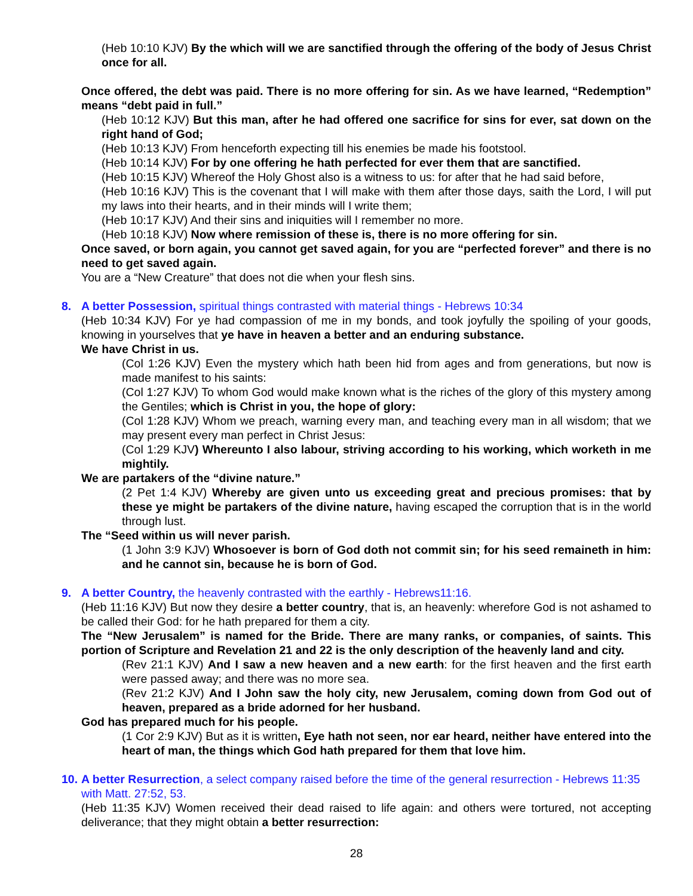(Heb 10:10 KJV) By the which will we are sanctified through the offering of the body of Jesus Christ once for all.
Once offered, the debt was paid. There is no more offering for sin. As we have learned, “Redemption” means “debt paid in full.”
(Heb 10:12 KJV) But this man, after he had offered one sacrifice for sins for ever, sat down on the right hand of God;
(Heb 10:13 KJV) From henceforth expecting till his enemies be made his footstool.
(Heb 10:14 KJV) For by one offering he hath perfected for ever them that are sanctified.
(Heb 10:15 KJV) Whereof the Holy Ghost also is a witness to us: for after that he had said before,
(Heb 10:16 KJV) This is the covenant that I will make with them after those days, saith the Lord, I will put my laws into their hearts, and in their minds will I write them;
(Heb 10:17 KJV) And their sins and iniquities will I remember no more.
(Heb 10:18 KJV) Now where remission of these is, there is no more offering for sin.
Once saved, or born again, you cannot get saved again, for you are “perfected forever” and there is no need to get saved again.
You are a “New Creature” that does not die when your flesh sins.
8. A better Possession, spiritual things contrasted with material things - Hebrews 10:34
(Heb 10:34 KJV) For ye had compassion of me in my bonds, and took joyfully the spoiling of your goods, knowing in yourselves that ye have in heaven a better and an enduring substance.
We have Christ in us.
(Col 1:26 KJV) Even the mystery which hath been hid from ages and from generations, but now is made manifest to his saints:
(Col 1:27 KJV) To whom God would make known what is the riches of the glory of this mystery among the Gentiles; which is Christ in you, the hope of glory:
(Col 1:28 KJV) Whom we preach, warning every man, and teaching every man in all wisdom; that we may present every man perfect in Christ Jesus:
(Col 1:29 KJV) Whereunto I also labour, striving according to his working, which worketh in me mightily.
We are partakers of the “divine nature.”
(2 Pet 1:4 KJV) Whereby are given unto us exceeding great and precious promises: that by these ye might be partakers of the divine nature, having escaped the corruption that is in the world through lust.
The “Seed within us will never parish.
(1 John 3:9 KJV) Whosoever is born of God doth not commit sin; for his seed remaineth in him: and he cannot sin, because he is born of God.
9. A better Country, the heavenly contrasted with the earthly - Hebrews11:16.
(Heb 11:16 KJV) But now they desire a better country, that is, an heavenly: wherefore God is not ashamed to be called their God: for he hath prepared for them a city.
The “New Jerusalem” is named for the Bride. There are many ranks, or companies, of saints. This portion of Scripture and Revelation 21 and 22 is the only description of the heavenly land and city.
(Rev 21:1 KJV) And I saw a new heaven and a new earth: for the first heaven and the first earth were passed away; and there was no more sea.
(Rev 21:2 KJV) And I John saw the holy city, new Jerusalem, coming down from God out of heaven, prepared as a bride adorned for her husband.
God has prepared much for his people.
(1 Cor 2:9 KJV) But as it is written, Eye hath not seen, nor ear heard, neither have entered into the heart of man, the things which God hath prepared for them that love him.
10. A better Resurrection, a select company raised before the time of the general resurrection - Hebrews 11:35 with Matt. 27:52, 53.
(Heb 11:35 KJV) Women received their dead raised to life again: and others were tortured, not accepting deliverance; that they might obtain a better resurrection:
28